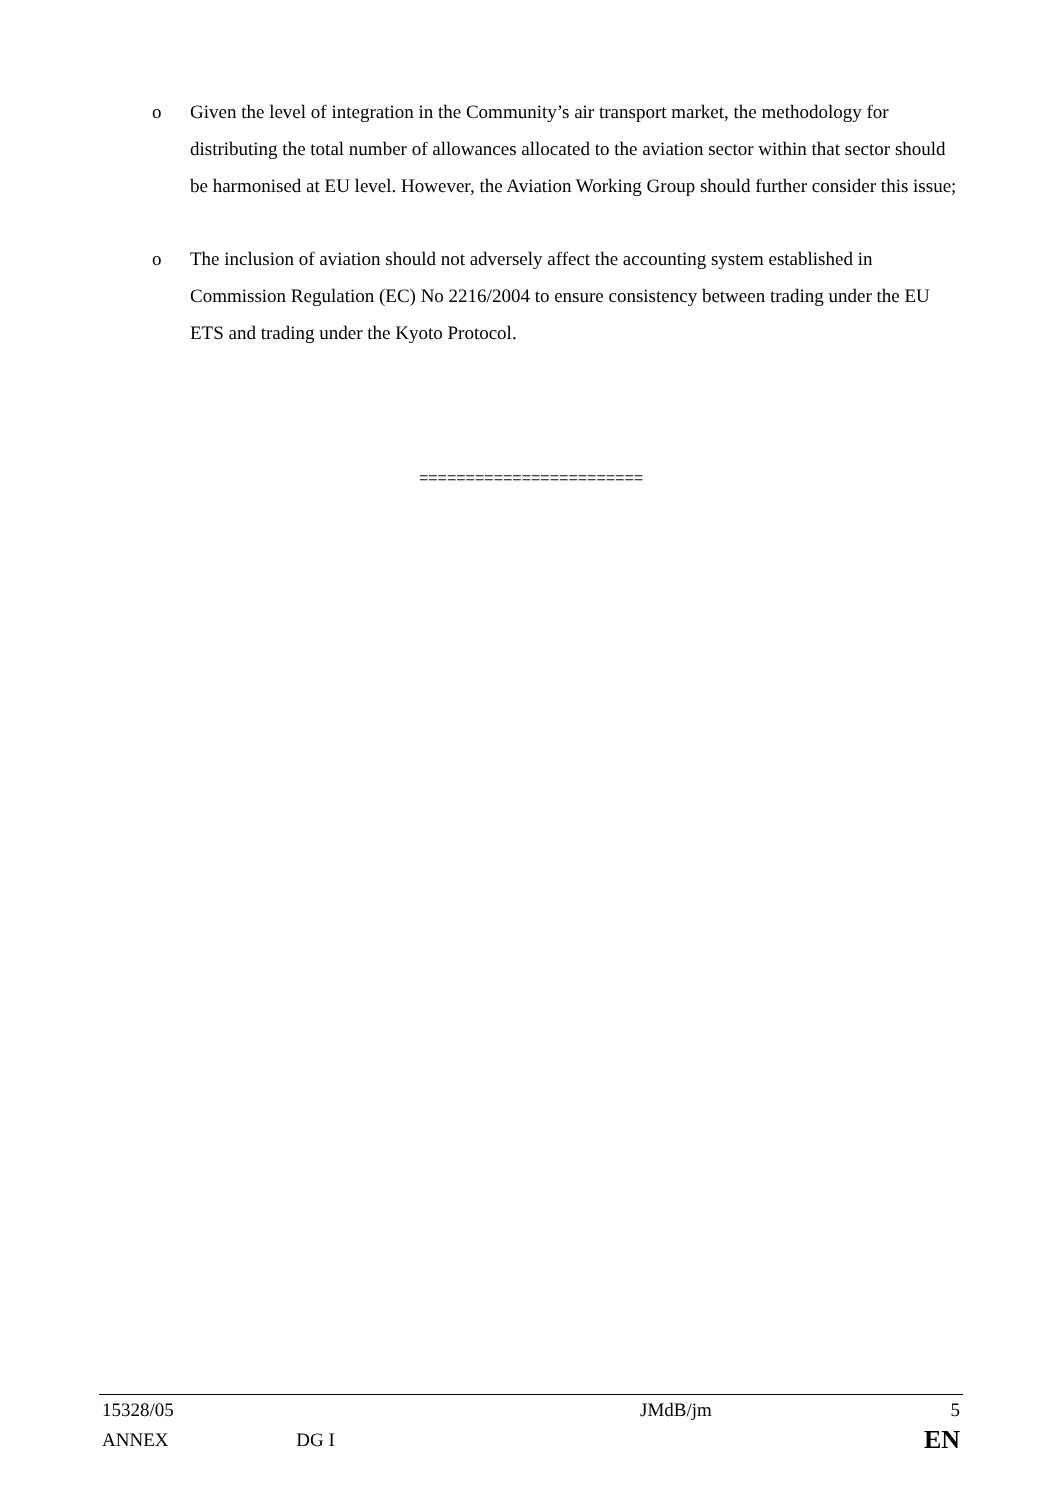o Given the level of integration in the Community’s air transport market, the methodology for distributing the total number of allowances allocated to the aviation sector within that sector should be harmonised at EU level. However, the Aviation Working Group should further consider this issue;
o The inclusion of aviation should not adversely affect the accounting system established in Commission Regulation (EC) No 2216/2004 to ensure consistency between trading under the EU ETS and trading under the Kyoto Protocol.
========================
| 15328/05 | | JMdB/jm | 5 |
| ANNEX | DG I | | EN |